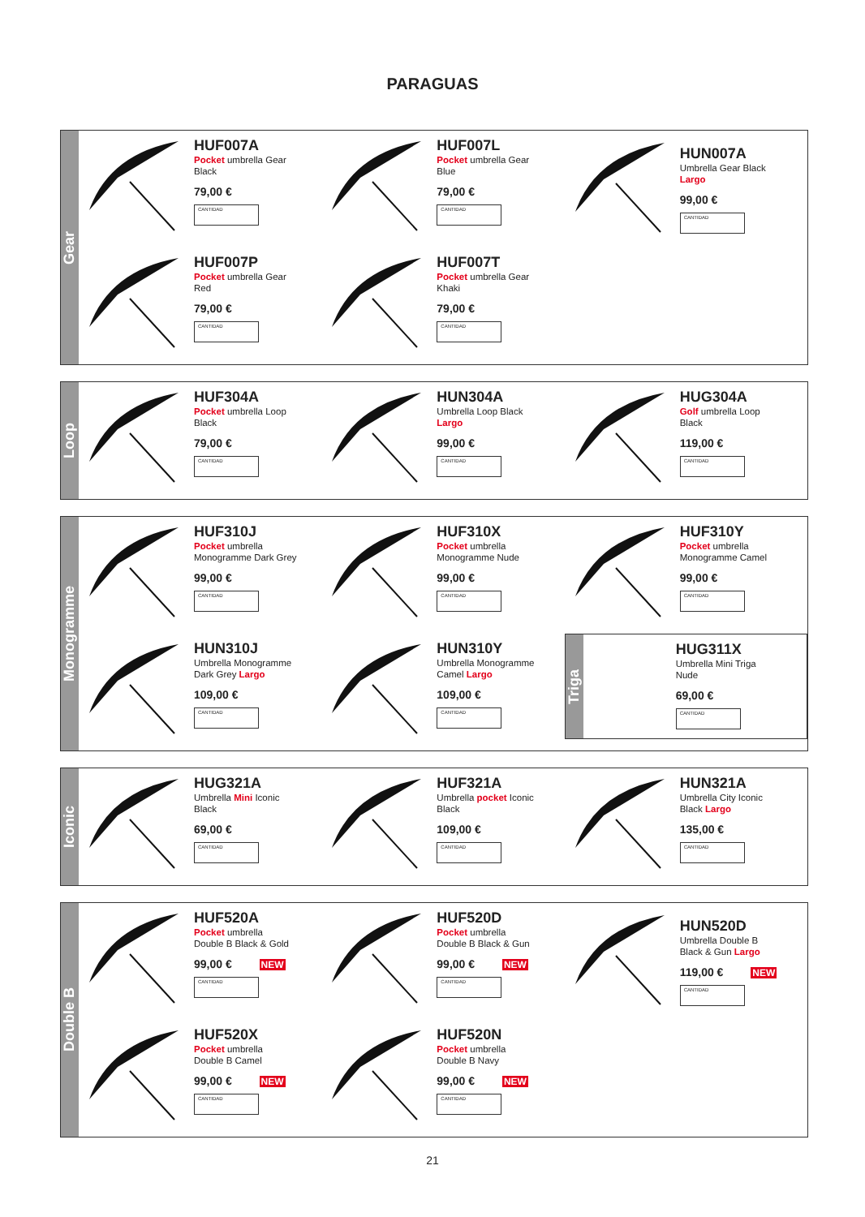PARAGUAS
Gear
HUF007A
Pocket umbrella Gear
Black
79,00 €
CANTIDAD
HUF007L
Pocket umbrella Gear
Blue
79,00 €
CANTIDAD
HUN007A
Umbrella Gear Black
Largo
99,00 €
CANTIDAD
HUF007P
Pocket umbrella Gear
Red
79,00 €
CANTIDAD
HUF007T
Pocket umbrella Gear
Khaki
79,00 €
CANTIDAD
Loop
HUF304A
Pocket umbrella Loop
Black
79,00 €
CANTIDAD
HUN304A
Umbrella Loop Black
Largo
99,00 €
CANTIDAD
HUG304A
Golf umbrella Loop
Black
119,00 €
CANTIDAD
Monogramme
HUF310J
Pocket umbrella
Monogramme Dark Grey
99,00 €
CANTIDAD
HUF310X
Pocket umbrella
Monogramme Nude
99,00 €
CANTIDAD
HUF310Y
Pocket umbrella
Monogramme Camel
99,00 €
CANTIDAD
HUN310J
Umbrella Monogramme
Dark Grey Largo
109,00 €
CANTIDAD
HUN310Y
Umbrella Monogramme
Camel Largo
109,00 €
CANTIDAD
Triga
HUG311X
Umbrella Mini Triga
Nude
69,00 €
CANTIDAD
Iconic
HUG321A
Umbrella Mini Iconic
Black
69,00 €
CANTIDAD
HUF321A
Umbrella pocket Iconic
Black
109,00 €
CANTIDAD
HUN321A
Umbrella City Iconic
Black Largo
135,00 €
CANTIDAD
Double B
HUF520A
Pocket umbrella
Double B Black & Gold
99,00 € NEW
CANTIDAD
HUF520D
Pocket umbrella
Double B Black & Gun
99,00 € NEW
CANTIDAD
HUN520D
Umbrella Double B
Black & Gun Largo
119,00 € NEW
CANTIDAD
HUF520X
Pocket umbrella
Double B Camel
99,00 € NEW
CANTIDAD
HUF520N
Pocket umbrella
Double B Navy
99,00 € NEW
CANTIDAD
21